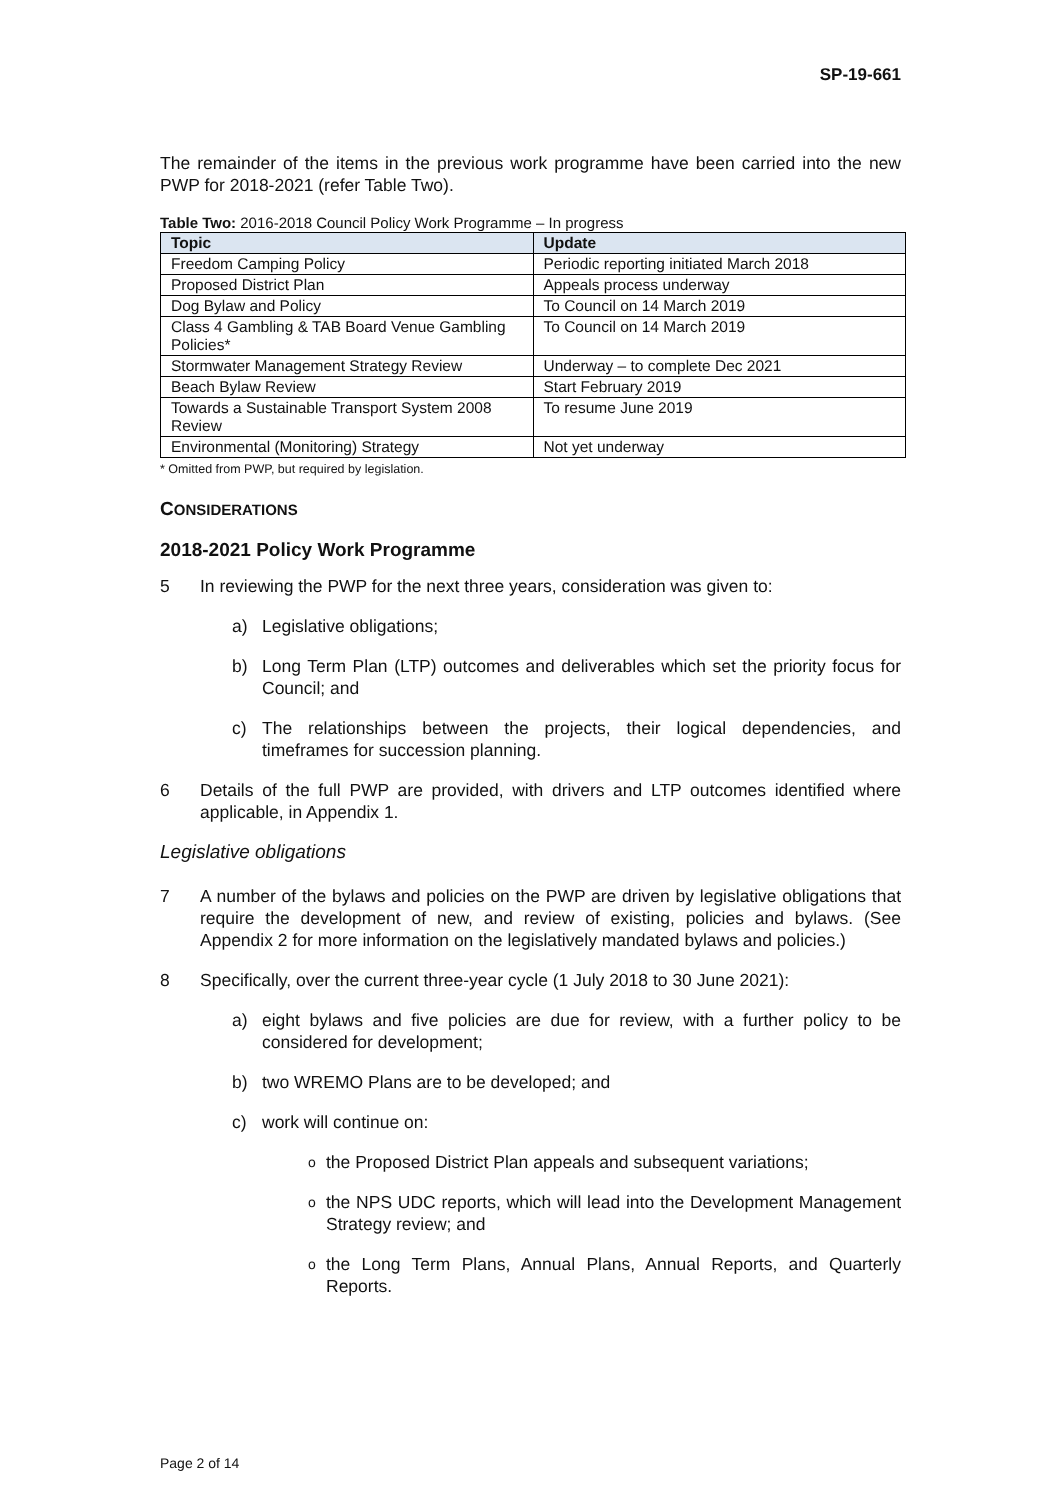SP-19-661
The remainder of the items in the previous work programme have been carried into the new PWP for 2018-2021 (refer Table Two).
Table Two: 2016-2018 Council Policy Work Programme – In progress
| Topic | Update |
| --- | --- |
| Freedom Camping Policy | Periodic reporting initiated March 2018 |
| Proposed District Plan | Appeals process underway |
| Dog Bylaw and Policy | To Council on 14 March 2019 |
| Class 4 Gambling & TAB Board Venue Gambling Policies* | To Council on 14 March 2019 |
| Stormwater Management Strategy Review | Underway – to complete Dec 2021 |
| Beach Bylaw Review | Start February 2019 |
| Towards a Sustainable Transport System 2008 Review | To resume June 2019 |
| Environmental (Monitoring) Strategy | Not yet underway |
* Omitted from PWP, but required by legislation.
CONSIDERATIONS
2018-2021 Policy Work Programme
5 In reviewing the PWP for the next three years, consideration was given to:
a) Legislative obligations;
b) Long Term Plan (LTP) outcomes and deliverables which set the priority focus for Council; and
c) The relationships between the projects, their logical dependencies, and timeframes for succession planning.
6 Details of the full PWP are provided, with drivers and LTP outcomes identified where applicable, in Appendix 1.
Legislative obligations
7 A number of the bylaws and policies on the PWP are driven by legislative obligations that require the development of new, and review of existing, policies and bylaws. (See Appendix 2 for more information on the legislatively mandated bylaws and policies.)
8 Specifically, over the current three-year cycle (1 July 2018 to 30 June 2021):
a) eight bylaws and five policies are due for review, with a further policy to be considered for development;
b) two WREMO Plans are to be developed; and
c) work will continue on:
othe Proposed District Plan appeals and subsequent variations;
othe NPS UDC reports, which will lead into the Development Management Strategy review; and
othe Long Term Plans, Annual Plans, Annual Reports, and Quarterly Reports.
Page 2 of 14